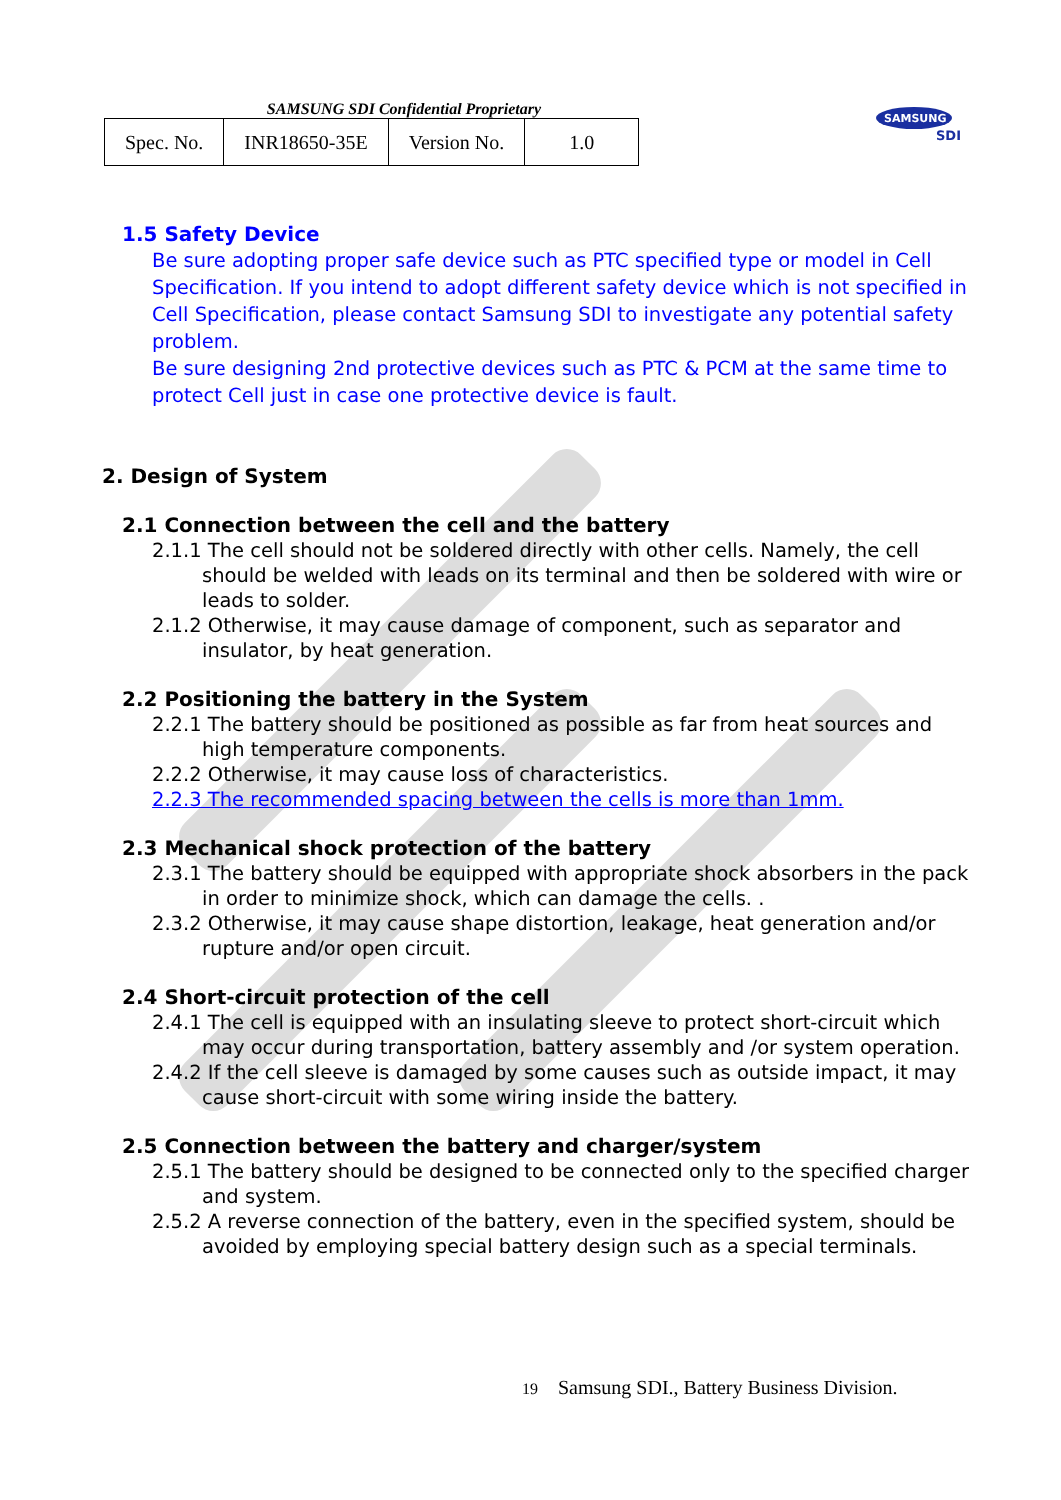SAMSUNG SDI Confidential Proprietary
| Spec. No. | INR18650-35E | Version No. | 1.0 |
SAMSUNG
SDI
1.5 Safety Device
Be sure adopting proper safe device such as PTC specified type or model in Cell Specification. If you intend to adopt different safety device which is not specified in Cell Specification, please contact Samsung SDI to investigate any potential safety problem.
Be sure designing 2nd protective devices such as PTC & PCM at the same time to protect Cell just in case one protective device is fault.
2. Design of System
2.1 Connection between the cell and the battery
2.1.1 The cell should not be soldered directly with other cells. Namely, the cell should be welded with leads on its terminal and then be soldered with wire or leads to solder.
2.1.2 Otherwise, it may cause damage of component, such as separator and insulator, by heat generation.
2.2 Positioning the battery in the System
2.2.1 The battery should be positioned as possible as far from heat sources and high temperature components.
2.2.2 Otherwise, it may cause loss of characteristics.
2.2.3 The recommended spacing between the cells is more than 1mm.
2.3 Mechanical shock protection of the battery
2.3.1 The battery should be equipped with appropriate shock absorbers in the pack in order to minimize shock, which can damage the cells. .
2.3.2 Otherwise, it may cause shape distortion, leakage, heat generation and/or rupture and/or open circuit.
2.4 Short-circuit protection of the cell
2.4.1 The cell is equipped with an insulating sleeve to protect short-circuit which may occur during transportation, battery assembly and /or system operation.
2.4.2 If the cell sleeve is damaged by some causes such as outside impact, it may cause short-circuit with some wiring inside the battery.
2.5 Connection between the battery and charger/system
2.5.1 The battery should be designed to be connected only to the specified charger and system.
2.5.2 A reverse connection of the battery, even in the specified system, should be avoided by employing special battery design such as a special terminals.
19 Samsung SDI., Battery Business Division.